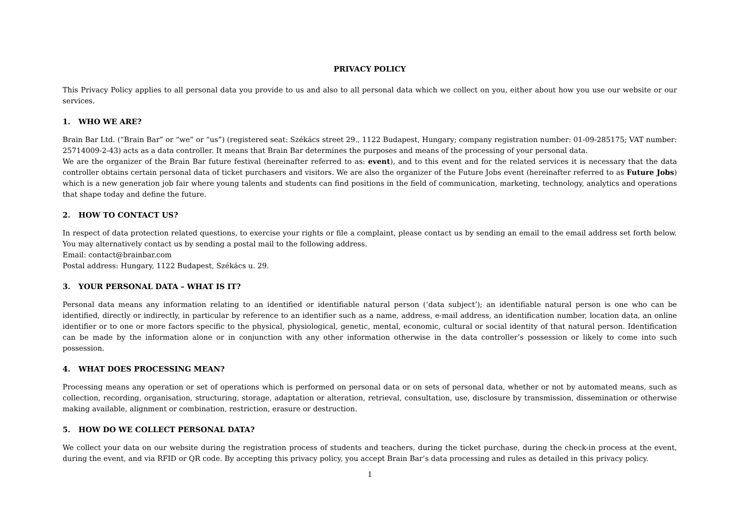PRIVACY POLICY
This Privacy Policy applies to all personal data you provide to us and also to all personal data which we collect on you, either about how you use our website or our services.
1. WHO WE ARE?
Brain Bar Ltd. (“Brain Bar” or “we” or “us”) (registered seat: Székács street 29., 1122 Budapest, Hungary; company registration number: 01-09-285175; VAT number: 25714009-2-43) acts as a data controller. It means that Brain Bar determines the purposes and means of the processing of your personal data.
We are the organizer of the Brain Bar future festival (hereinafter referred to as: event), and to this event and for the related services it is necessary that the data controller obtains certain personal data of ticket purchasers and visitors. We are also the organizer of the Future Jobs event (hereinafter referred to as Future Jobs) which is a new generation job fair where young talents and students can find positions in the field of communication, marketing, technology, analytics and operations that shape today and define the future.
2. HOW TO CONTACT US?
In respect of data protection related questions, to exercise your rights or file a complaint, please contact us by sending an email to the email address set forth below. You may alternatively contact us by sending a postal mail to the following address.
Email: contact@brainbar.com
Postal address: Hungary, 1122 Budapest, Székács u. 29.
3. YOUR PERSONAL DATA – WHAT IS IT?
Personal data means any information relating to an identified or identifiable natural person (‘data subject’); an identifiable natural person is one who can be identified, directly or indirectly, in particular by reference to an identifier such as a name, address, e-mail address, an identification number, location data, an online identifier or to one or more factors specific to the physical, physiological, genetic, mental, economic, cultural or social identity of that natural person. Identification can be made by the information alone or in conjunction with any other information otherwise in the data controller’s possession or likely to come into such possession.
4. WHAT DOES PROCESSING MEAN?
Processing means any operation or set of operations which is performed on personal data or on sets of personal data, whether or not by automated means, such as collection, recording, organisation, structuring, storage, adaptation or alteration, retrieval, consultation, use, disclosure by transmission, dissemination or otherwise making available, alignment or combination, restriction, erasure or destruction.
5. HOW DO WE COLLECT PERSONAL DATA?
We collect your data on our website during the registration process of students and teachers, during the ticket purchase, during the check-in process at the event, during the event, and via RFID or QR code. By accepting this privacy policy, you accept Brain Bar’s data processing and rules as detailed in this privacy policy.
1